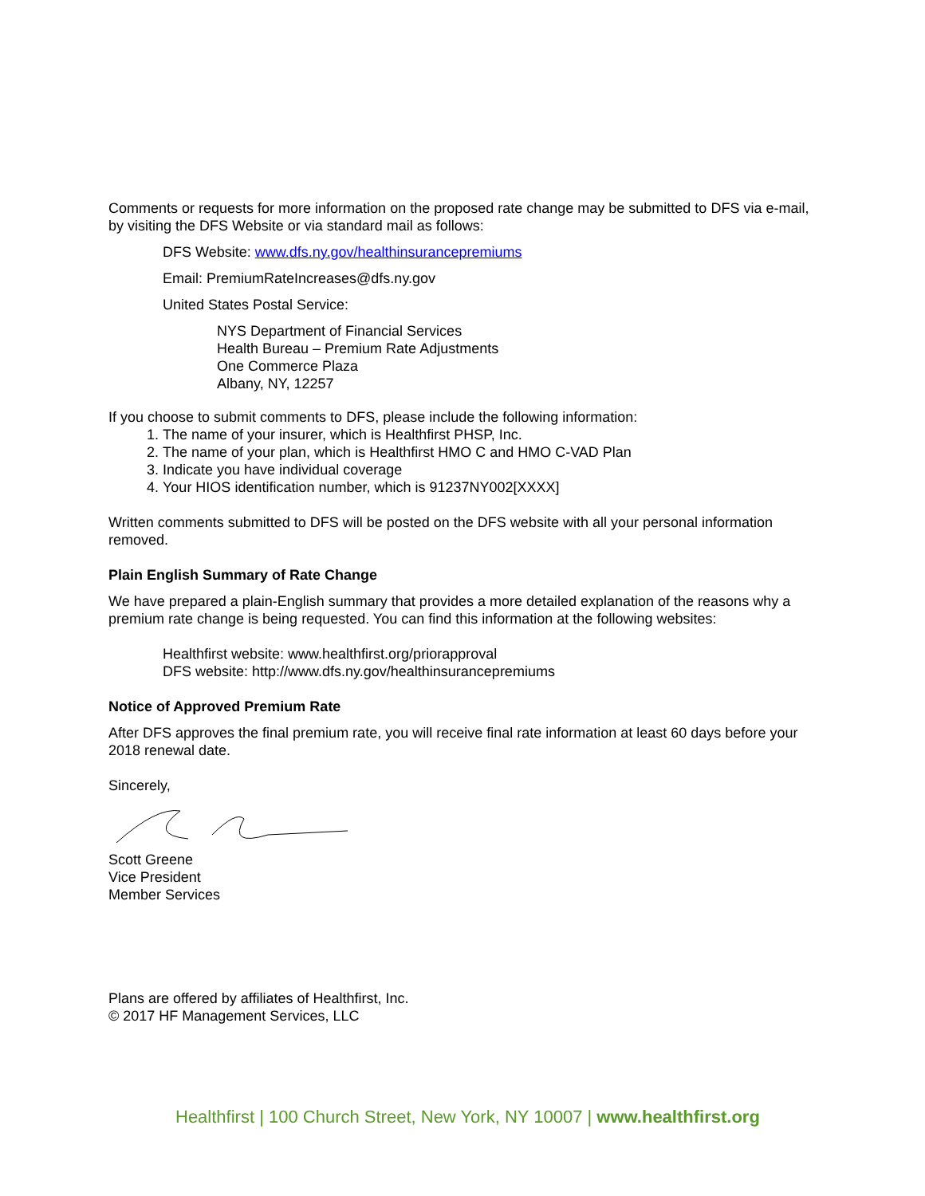Comments or requests for more information on the proposed rate change may be submitted to DFS via e-mail, by visiting the DFS Website or via standard mail as follows:
DFS Website: www.dfs.ny.gov/healthinsurancepremiums
Email: PremiumRateIncreases@dfs.ny.gov
United States Postal Service:
NYS Department of Financial Services
Health Bureau – Premium Rate Adjustments
One Commerce Plaza
Albany, NY, 12257
If you choose to submit comments to DFS, please include the following information:
1. The name of your insurer, which is Healthfirst PHSP, Inc.
2. The name of your plan, which is Healthfirst HMO C and HMO C-VAD Plan
3. Indicate you have individual coverage
4. Your HIOS identification number, which is 91237NY002[XXXX]
Written comments submitted to DFS will be posted on the DFS website with all your personal information removed.
Plain English Summary of Rate Change
We have prepared a plain-English summary that provides a more detailed explanation of the reasons why a premium rate change is being requested. You can find this information at the following websites:
Healthfirst website: www.healthfirst.org/priorapproval
DFS website: http://www.dfs.ny.gov/healthinsurancepremiums
Notice of Approved Premium Rate
After DFS approves the final premium rate, you will receive final rate information at least 60 days before your 2018 renewal date.
Sincerely,
Scott Greene
Vice President
Member Services
Plans are offered by affiliates of Healthfirst, Inc.
© 2017 HF Management Services, LLC
Healthfirst | 100 Church Street, New York, NY 10007 | www.healthfirst.org